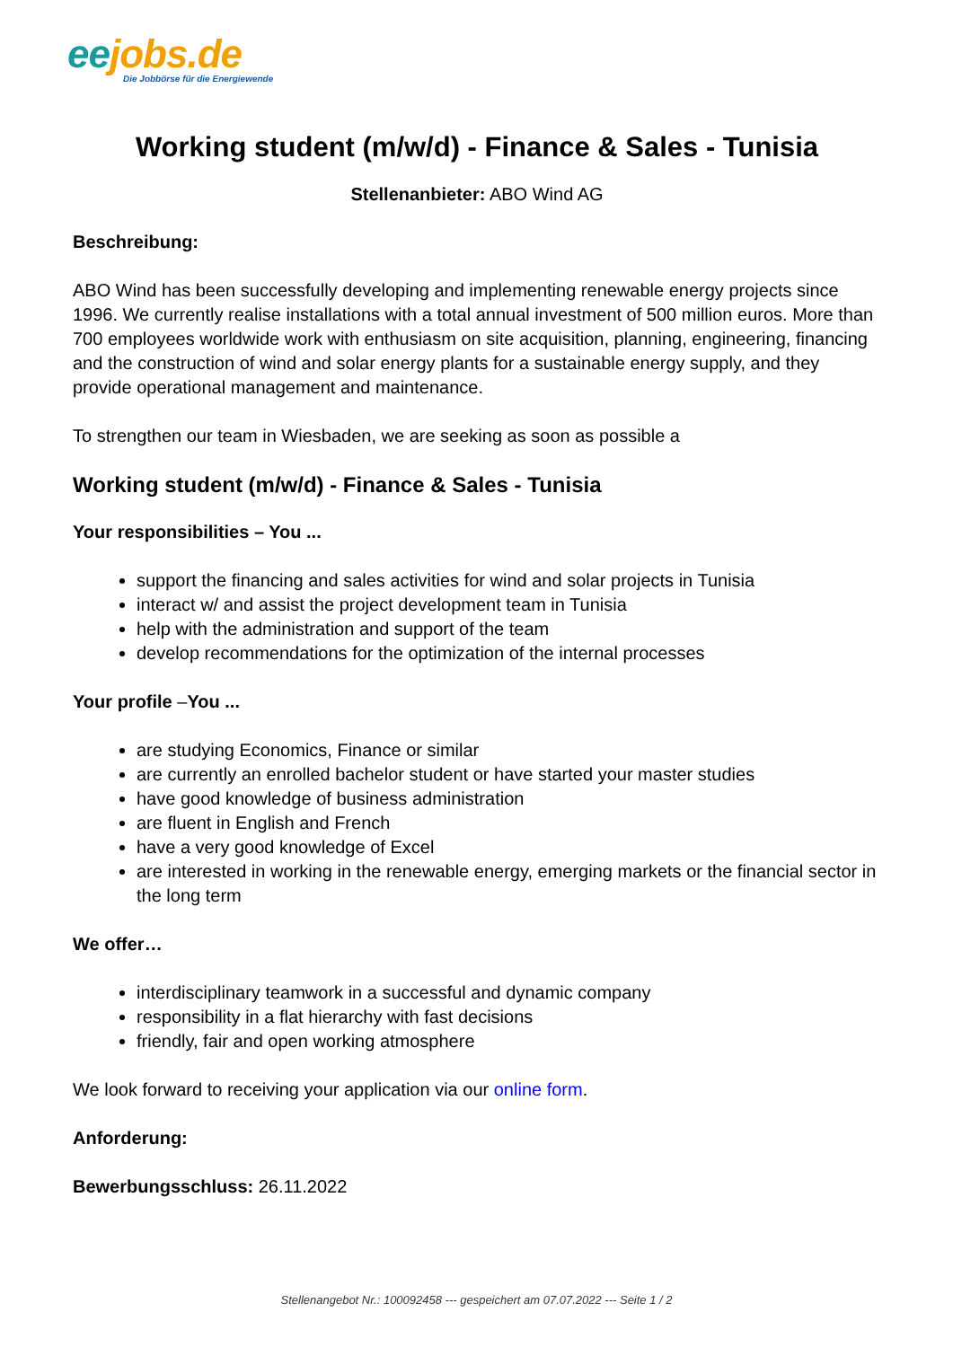ee jobs.de
Die Jobbörse für die Energiewende
Working student (m/w/d) - Finance & Sales - Tunisia
Stellenanbieter: ABO Wind AG
Beschreibung:
ABO Wind has been successfully developing and implementing renewable energy projects since 1996. We currently realise installations with a total annual investment of 500 million euros. More than 700 employees worldwide work with enthusiasm on site acquisition, planning, engineering, financing and the construction of wind and solar energy plants for a sustainable energy supply, and they provide operational management and maintenance.
To strengthen our team in Wiesbaden, we are seeking as soon as possible a
Working student (m/w/d) - Finance & Sales - Tunisia
Your responsibilities – You ...
support the financing and sales activities for wind and solar projects in Tunisia
interact w/ and assist the project development team in Tunisia
help with the administration and support of the team
develop recommendations for the optimization of the internal processes
Your profile –You ...
are studying Economics, Finance or similar
are currently an enrolled bachelor student or have started your master studies
have good knowledge of business administration
are fluent in English and French
have a very good knowledge of Excel
are interested in working in the renewable energy, emerging markets or the financial sector in the long term
We offer…
interdisciplinary teamwork in a successful and dynamic company
responsibility in a flat hierarchy with fast decisions
friendly, fair and open working atmosphere
We look forward to receiving your application via our online form.
Anforderung:
Bewerbungsschluss: 26.11.2022
Stellenangebot Nr.: 100092458 --- gespeichert am 07.07.2022 --- Seite 1 / 2